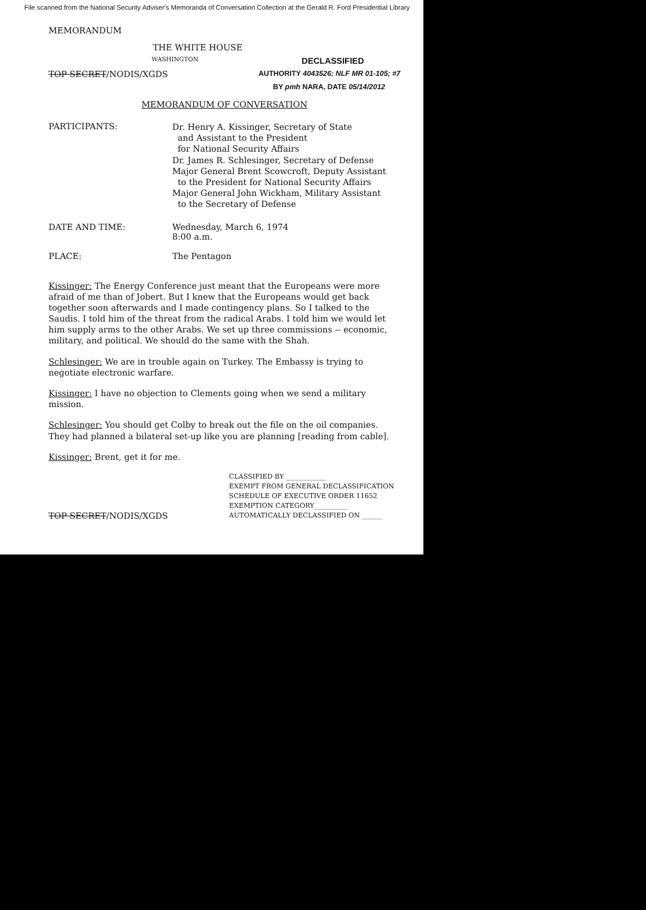File scanned from the National Security Adviser's Memoranda of Conversation Collection at the Gerald R. Ford Presidential Library
MEMORANDUM
THE WHITE HOUSE
WASHINGTON DECLASSIFIED
TOP SECRET/NODIS/XGDS AUTHORITY 4043526; NLF MR 01-105; #7
BY pmh NARA, DATE 05/14/2012
MEMORANDUM OF CONVERSATION
PARTICIPANTS:
Dr. Henry A. Kissinger, Secretary of State
and Assistant to the President
for National Security Affairs
Dr. James R. Schlesinger, Secretary of Defense
Major General Brent Scowcroft, Deputy Assistant
to the President for National Security Affairs
Major General John Wickham, Military Assistant
to the Secretary of Defense
DATE AND TIME: Wednesday, March 6, 1974
8:00 a.m.
PLACE: The Pentagon
Kissinger: The Energy Conference just meant that the Europeans were more afraid of me than of Jobert. But I knew that the Europeans would get back together soon afterwards and I made contingency plans. So I talked to the Saudis. I told him of the threat from the radical Arabs. I told him we would let him supply arms to the other Arabs. We set up three commissions -- economic, military, and political. We should do the same with the Shah.
Schlesinger: We are in trouble again on Turkey. The Embassy is trying to negotiate electronic warfare.
Kissinger: I have no objection to Clements going when we send a military mission.
Schlesinger: You should get Colby to break out the file on the oil companies. They had planned a bilateral set-up like you are planning [reading from cable].
Kissinger: Brent, get it for me.
TOP SECRET/NODIS/XGDS CLASSIFIED BY ____________
EXEMPT FROM GENERAL DECLASSIFICATION
SCHEDULE OF EXECUTIVE ORDER 11652
EXEMPTION CATEGORY__________
AUTOMATICALLY DECLASSIFIED ON ______